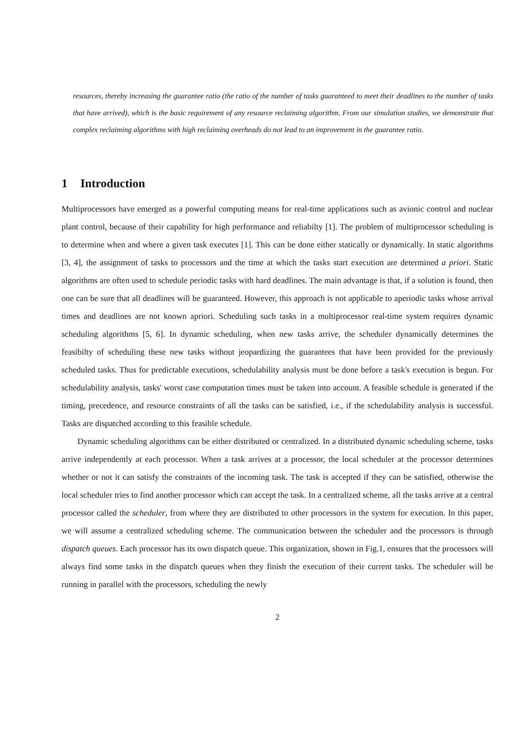resources, thereby increasing the guarantee ratio (the ratio of the number of tasks guaranteed to meet their deadlines to the number of tasks that have arrived), which is the basic requirement of any resource reclaiming algorithm. From our simulation studies, we demonstrate that complex reclaiming algorithms with high reclaiming overheads do not lead to an improvement in the guarantee ratio.
1 Introduction
Multiprocessors have emerged as a powerful computing means for real-time applications such as avionic control and nuclear plant control, because of their capability for high performance and reliabilty [1]. The problem of multiprocessor scheduling is to determine when and where a given task executes [1]. This can be done either statically or dynamically. In static algorithms [3, 4], the assignment of tasks to processors and the time at which the tasks start execution are determined a priori. Static algorithms are often used to schedule periodic tasks with hard deadlines. The main advantage is that, if a solution is found, then one can be sure that all deadlines will be guaranteed. However, this approach is not applicable to aperiodic tasks whose arrival times and deadlines are not known apriori. Scheduling such tasks in a multiprocessor real-time system requires dynamic scheduling algorithms [5, 6]. In dynamic scheduling, when new tasks arrive, the scheduler dynamically determines the feasibilty of scheduling these new tasks without jeopardizing the guarantees that have been provided for the previously scheduled tasks. Thus for predictable executions, schedulability analysis must be done before a task's execution is begun. For schedulability analysis, tasks' worst case computation times must be taken into account. A feasible schedule is generated if the timing, precedence, and resource constraints of all the tasks can be satisfied, i.e., if the schedulability analysis is successful. Tasks are dispatched according to this feasible schedule.
Dynamic scheduling algorithms can be either distributed or centralized. In a distributed dynamic scheduling scheme, tasks arrive independently at each processor. When a task arrives at a processor, the local scheduler at the processor determines whether or not it can satisfy the constraints of the incoming task. The task is accepted if they can be satisfied, otherwise the local scheduler tries to find another processor which can accept the task. In a centralized scheme, all the tasks arrive at a central processor called the scheduler, from where they are distributed to other processors in the system for execution. In this paper, we will assume a centralized scheduling scheme. The communication between the scheduler and the processors is through dispatch queues. Each processor has its own dispatch queue. This organization, shown in Fig.1, ensures that the processors will always find some tasks in the dispatch queues when they finish the execution of their current tasks. The scheduler will be running in parallel with the processors, scheduling the newly
2